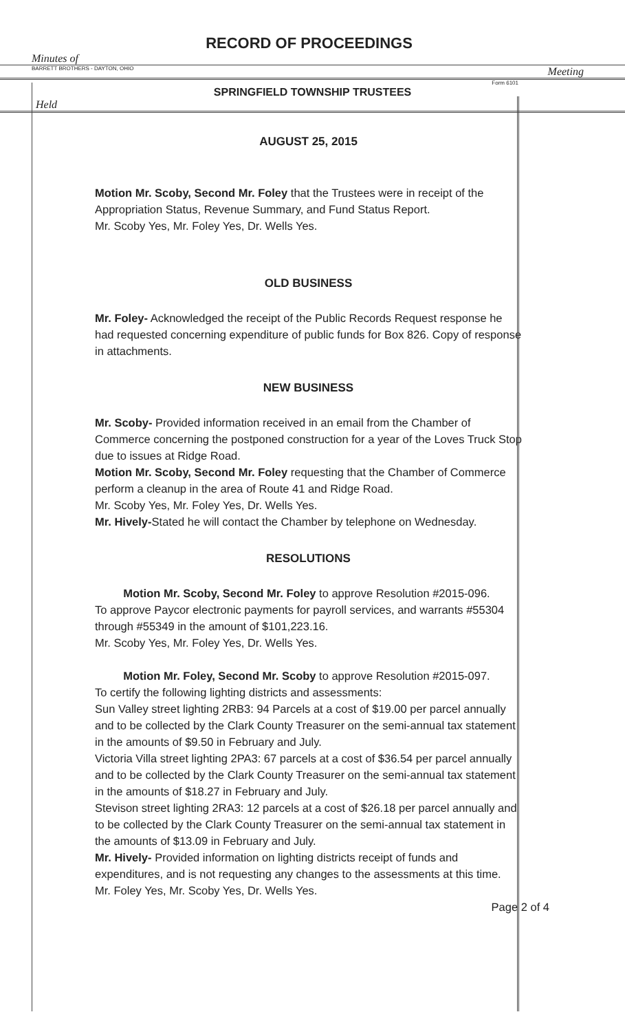RECORD OF PROCEEDINGS
Minutes of
BARRETT BROTHERS - DAYTON, OHIO Meeting
Form 6101
SPRINGFIELD TOWNSHIP TRUSTEES
Held
AUGUST 25, 2015
Motion Mr. Scoby, Second Mr. Foley that the Trustees were in receipt of the Appropriation Status, Revenue Summary, and Fund Status Report.
Mr. Scoby Yes, Mr. Foley Yes, Dr. Wells Yes.
OLD BUSINESS
Mr. Foley- Acknowledged the receipt of the Public Records Request response he had requested concerning expenditure of public funds for Box 826. Copy of response in attachments.
NEW BUSINESS
Mr. Scoby- Provided information received in an email from the Chamber of Commerce concerning the postponed construction for a year of the Loves Truck Stop due to issues at Ridge Road.
Motion Mr. Scoby, Second Mr. Foley requesting that the Chamber of Commerce perform a cleanup in the area of Route 41 and Ridge Road.
Mr. Scoby Yes, Mr. Foley Yes, Dr. Wells Yes.
Mr. Hively-Stated he will contact the Chamber by telephone on Wednesday.
RESOLUTIONS
Motion Mr. Scoby, Second Mr. Foley to approve Resolution #2015-096.
To approve Paycor electronic payments for payroll services, and warrants #55304 through #55349 in the amount of $101,223.16.
Mr. Scoby Yes, Mr. Foley Yes, Dr. Wells Yes.
Motion Mr. Foley, Second Mr. Scoby to approve Resolution #2015-097.
To certify the following lighting districts and assessments:
Sun Valley street lighting 2RB3: 94 Parcels at a cost of $19.00 per parcel annually and to be collected by the Clark County Treasurer on the semi-annual tax statement in the amounts of $9.50 in February and July.
Victoria Villa street lighting 2PA3: 67 parcels at a cost of $36.54 per parcel annually and to be collected by the Clark County Treasurer on the semi-annual tax statement in the amounts of $18.27 in February and July.
Stevison street lighting 2RA3: 12 parcels at a cost of $26.18 per parcel annually and to be collected by the Clark County Treasurer on the semi-annual tax statement in the amounts of $13.09 in February and July.
Mr. Hively- Provided information on lighting districts receipt of funds and expenditures, and is not requesting any changes to the assessments at this time.
Mr. Foley Yes, Mr. Scoby Yes, Dr. Wells Yes.
Page 2 of 4